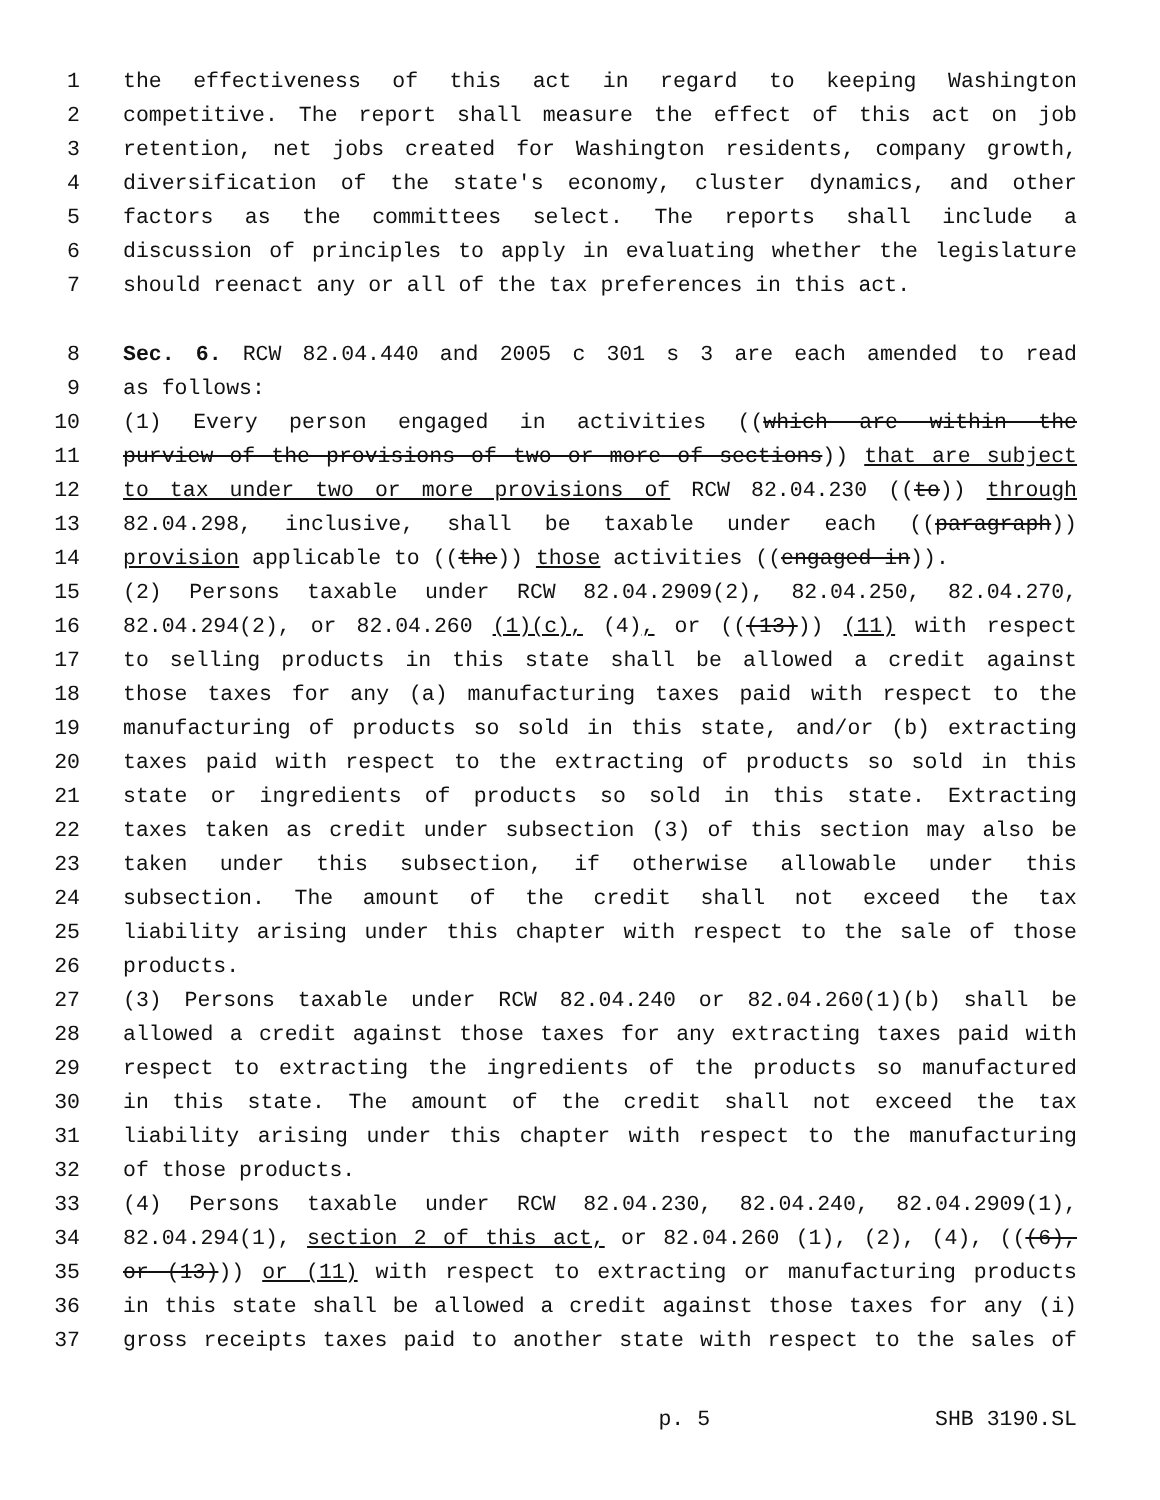1 the effectiveness of this act in regard to keeping Washington
2 competitive. The report shall measure the effect of this act on job
3 retention, net jobs created for Washington residents, company growth,
4 diversification of the state's economy, cluster dynamics, and other
5 factors as the committees select. The reports shall include a
6 discussion of principles to apply in evaluating whether the legislature
7 should reenact any or all of the tax preferences in this act.
8 Sec. 6. RCW 82.04.440 and 2005 c 301 s 3 are each amended to read
9 as follows:
10 (1) Every person engaged in activities ((which are within the
11 purview of the provisions of two or more of sections)) that are subject
12 to tax under two or more provisions of RCW 82.04.230 ((to)) through
13 82.04.298, inclusive, shall be taxable under each ((paragraph))
14 provision applicable to ((the)) those activities ((engaged in)).
15 (2) Persons taxable under RCW 82.04.2909(2), 82.04.250, 82.04.270,
16 82.04.294(2), or 82.04.260 (1)(c), (4), or (((13))) (11) with respect
17 to selling products in this state shall be allowed a credit against
18 those taxes for any (a) manufacturing taxes paid with respect to the
19 manufacturing of products so sold in this state, and/or (b) extracting
20 taxes paid with respect to the extracting of products so sold in this
21 state or ingredients of products so sold in this state. Extracting
22 taxes taken as credit under subsection (3) of this section may also be
23 taken under this subsection, if otherwise allowable under this
24 subsection. The amount of the credit shall not exceed the tax
25 liability arising under this chapter with respect to the sale of those
26 products.
27 (3) Persons taxable under RCW 82.04.240 or 82.04.260(1)(b) shall be
28 allowed a credit against those taxes for any extracting taxes paid with
29 respect to extracting the ingredients of the products so manufactured
30 in this state. The amount of the credit shall not exceed the tax
31 liability arising under this chapter with respect to the manufacturing
32 of those products.
33 (4) Persons taxable under RCW 82.04.230, 82.04.240, 82.04.2909(1),
34 82.04.294(1), section 2 of this act, or 82.04.260 (1), (2), (4), (((6),
35 or (13))) or (11) with respect to extracting or manufacturing products
36 in this state shall be allowed a credit against those taxes for any (i)
37 gross receipts taxes paid to another state with respect to the sales of
p. 5 SHB 3190.SL